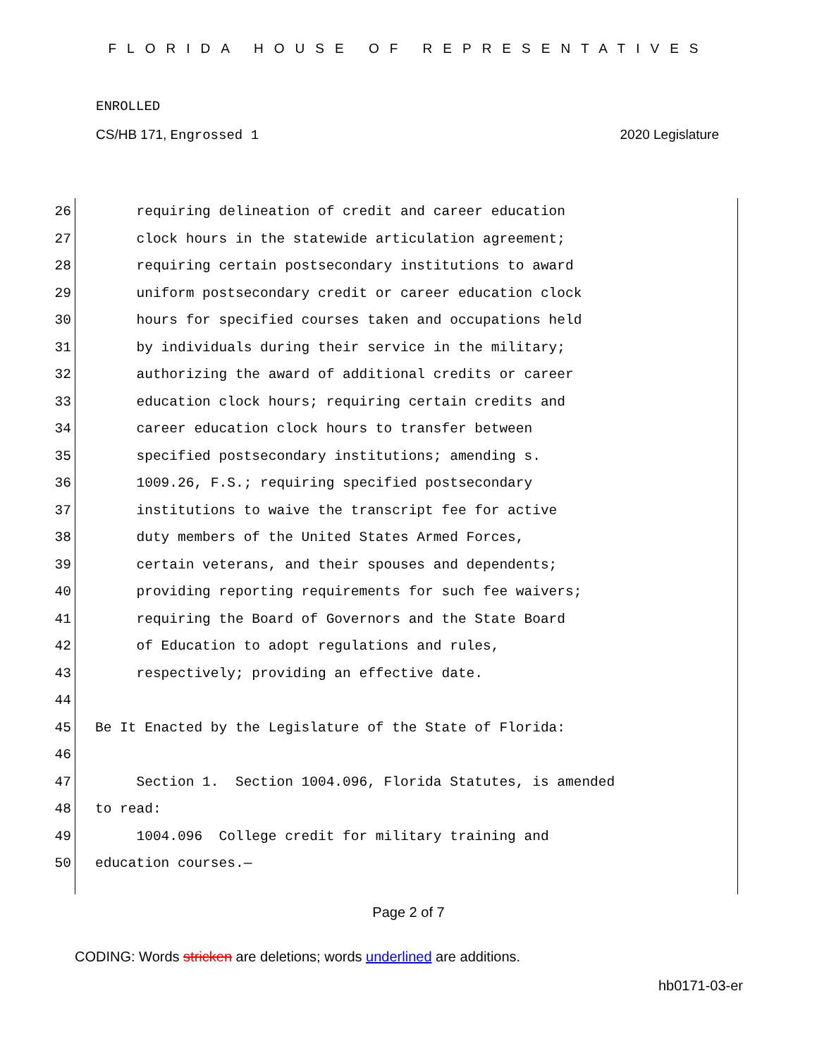FLORIDA HOUSE OF REPRESENTATIVES
ENROLLED
CS/HB 171, Engrossed 1 2020 Legislature
26 requiring delineation of credit and career education
27 clock hours in the statewide articulation agreement;
28 requiring certain postsecondary institutions to award
29 uniform postsecondary credit or career education clock
30 hours for specified courses taken and occupations held
31 by individuals during their service in the military;
32 authorizing the award of additional credits or career
33 education clock hours; requiring certain credits and
34 career education clock hours to transfer between
35 specified postsecondary institutions; amending s.
36 1009.26, F.S.; requiring specified postsecondary
37 institutions to waive the transcript fee for active
38 duty members of the United States Armed Forces,
39 certain veterans, and their spouses and dependents;
40 providing reporting requirements for such fee waivers;
41 requiring the Board of Governors and the State Board
42 of Education to adopt regulations and rules,
43 respectively; providing an effective date.
44
45 Be It Enacted by the Legislature of the State of Florida:
46
47 Section 1. Section 1004.096, Florida Statutes, is amended
48 to read:
49 1004.096 College credit for military training and
50 education courses.—
Page 2 of 7
CODING: Words stricken are deletions; words underlined are additions.
hb0171-03-er